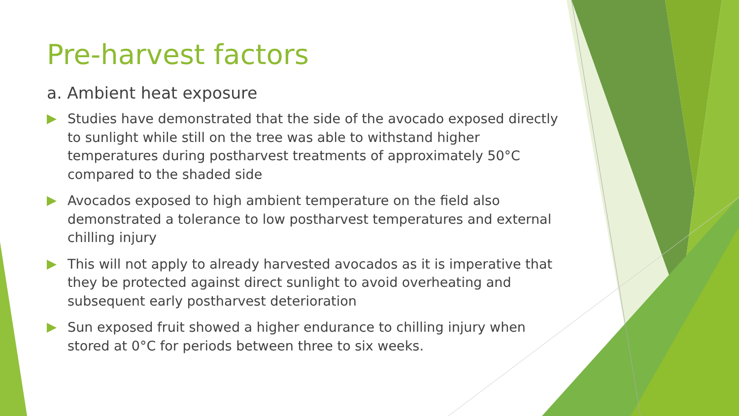Pre-harvest factors
a. Ambient heat exposure
Studies have demonstrated that the side of the avocado exposed directly to sunlight while still on the tree was able to withstand higher temperatures during postharvest treatments of approximately 50°C compared to the shaded side
Avocados exposed to high ambient temperature on the field also demonstrated a tolerance to low postharvest temperatures and external chilling injury
This will not apply to already harvested avocados as it is imperative that they be protected against direct sunlight to avoid overheating and subsequent early postharvest deterioration
Sun exposed fruit showed a higher endurance to chilling injury when stored at 0°C for periods between three to six weeks.